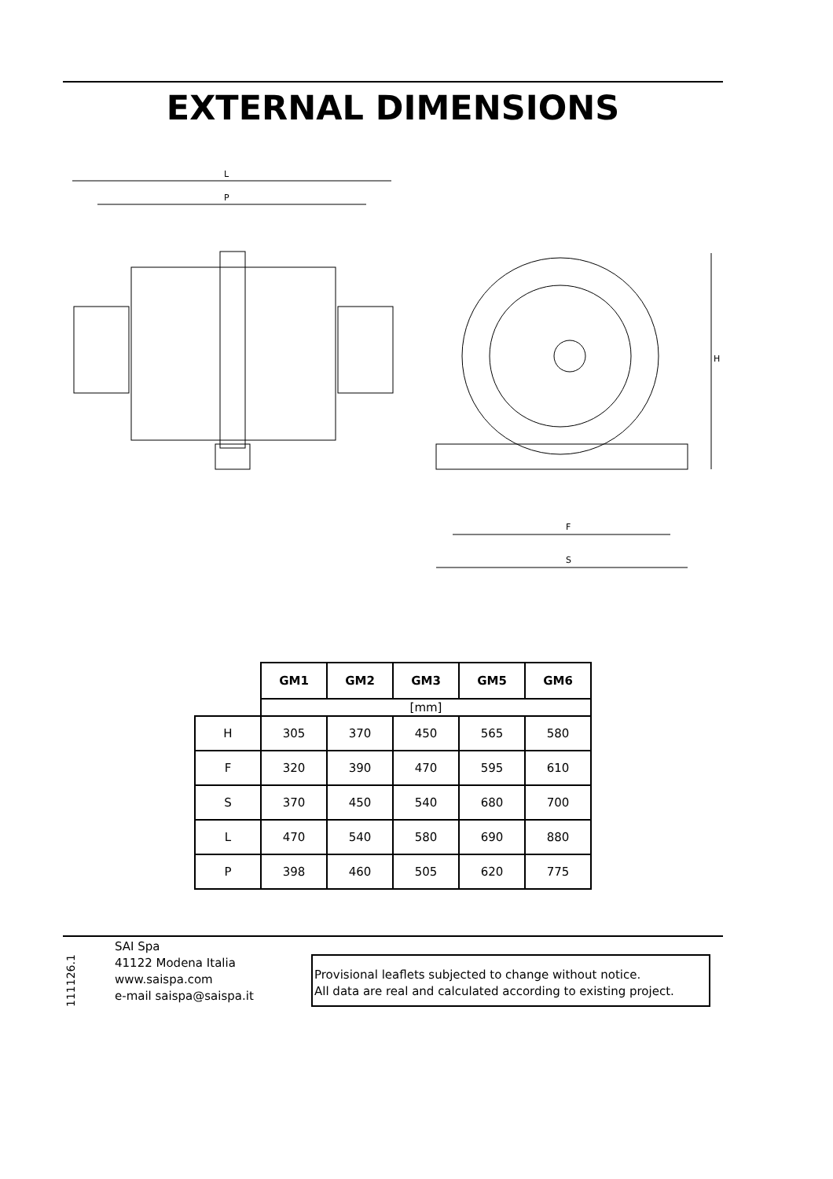EXTERNAL DIMENSIONS
L
P
F
S
H
| | GM1 | GM2 | GM3 | GM5 | GM6 |
| | [mm] | | | | |
| H | 305 | 370 | 450 | 565 | 580 |
| F | 320 | 390 | 470 | 595 | 610 |
| S | 370 | 450 | 540 | 680 | 700 |
| L | 470 | 540 | 580 | 690 | 880 |
| P | 398 | 460 | 505 | 620 | 775 |
111126.1
SAI Spa
41122 Modena Italia
www.saispa.com
e-mail saispa@saispa.it
Provisional leaflets subjected to change without notice.
All data are real and calculated according to existing project.